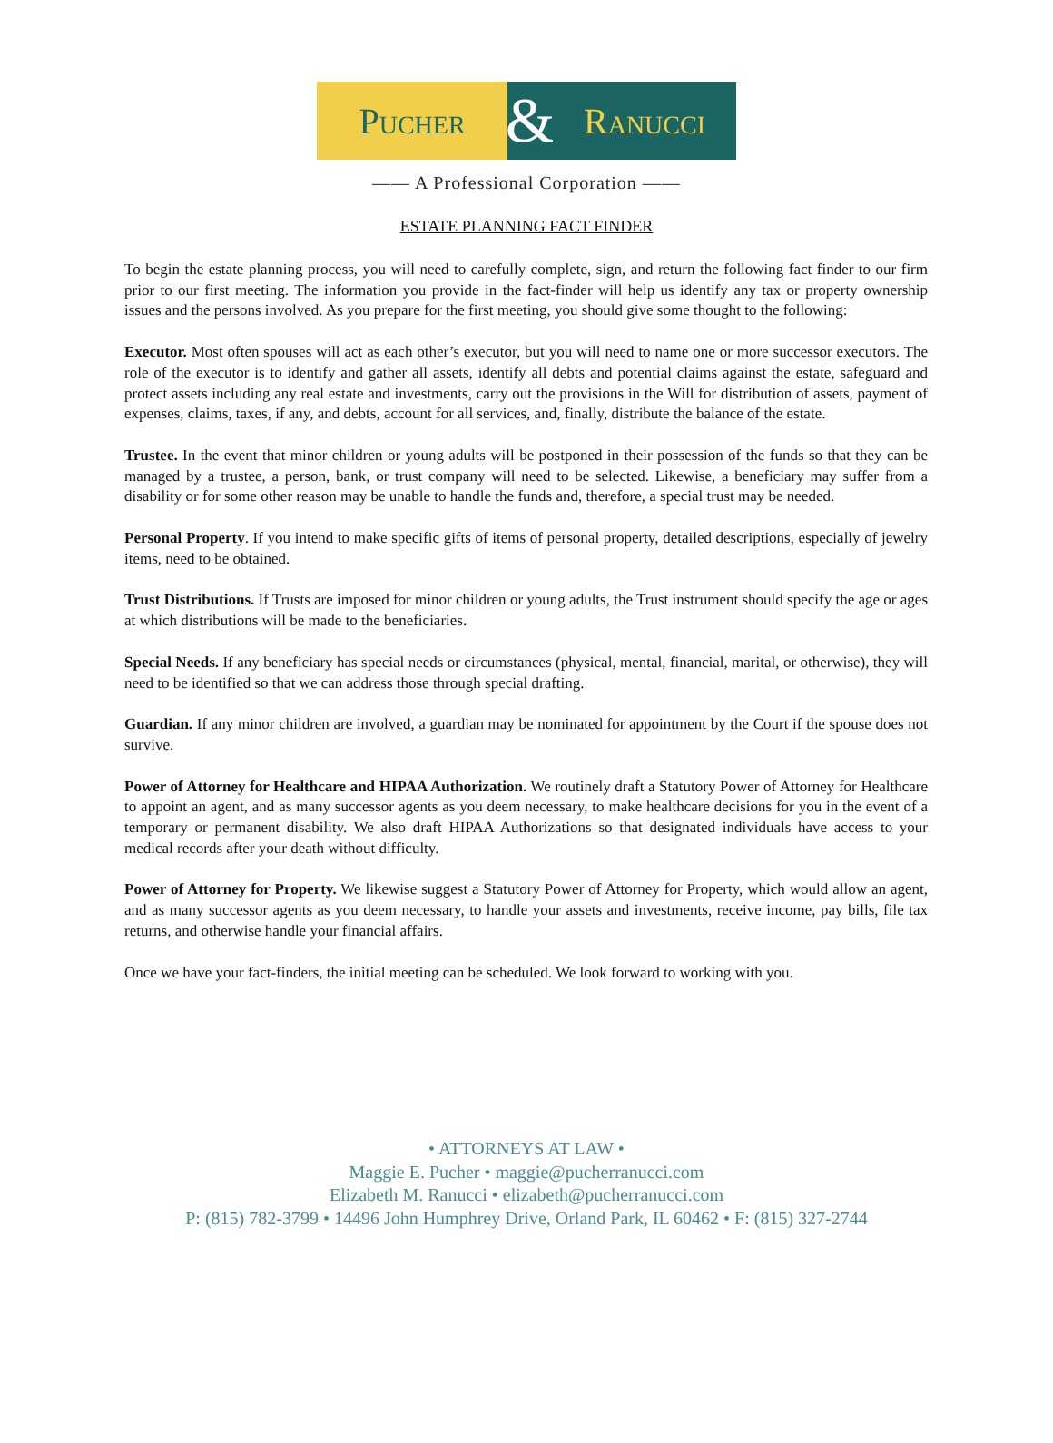Pucher
&
Ranucci
—— A Professional Corporation ——
ESTATE PLANNING FACT FINDER
To begin the estate planning process, you will need to carefully complete, sign, and return the following fact finder to our firm prior to our first meeting. The information you provide in the fact-finder will help us identify any tax or property ownership issues and the persons involved. As you prepare for the first meeting, you should give some thought to the following:
Executor. Most often spouses will act as each other’s executor, but you will need to name one or more successor executors. The role of the executor is to identify and gather all assets, identify all debts and potential claims against the estate, safeguard and protect assets including any real estate and investments, carry out the provisions in the Will for distribution of assets, payment of expenses, claims, taxes, if any, and debts, account for all services, and, finally, distribute the balance of the estate.
Trustee. In the event that minor children or young adults will be postponed in their possession of the funds so that they can be managed by a trustee, a person, bank, or trust company will need to be selected. Likewise, a beneficiary may suffer from a disability or for some other reason may be unable to handle the funds and, therefore, a special trust may be needed.
Personal Property. If you intend to make specific gifts of items of personal property, detailed descriptions, especially of jewelry items, need to be obtained.
Trust Distributions. If Trusts are imposed for minor children or young adults, the Trust instrument should specify the age or ages at which distributions will be made to the beneficiaries.
Special Needs. If any beneficiary has special needs or circumstances (physical, mental, financial, marital, or otherwise), they will need to be identified so that we can address those through special drafting.
Guardian. If any minor children are involved, a guardian may be nominated for appointment by the Court if the spouse does not survive.
Power of Attorney for Healthcare and HIPAA Authorization. We routinely draft a Statutory Power of Attorney for Healthcare to appoint an agent, and as many successor agents as you deem necessary, to make healthcare decisions for you in the event of a temporary or permanent disability. We also draft HIPAA Authorizations so that designated individuals have access to your medical records after your death without difficulty.
Power of Attorney for Property. We likewise suggest a Statutory Power of Attorney for Property, which would allow an agent, and as many successor agents as you deem necessary, to handle your assets and investments, receive income, pay bills, file tax returns, and otherwise handle your financial affairs.
Once we have your fact-finders, the initial meeting can be scheduled. We look forward to working with you.
• ATTORNEYS AT LAW •
Maggie E. Pucher • maggie@pucherranucci.com
Elizabeth M. Ranucci • elizabeth@pucherranucci.com
P: (815) 782-3799 • 14496 John Humphrey Drive, Orland Park, IL 60462 • F: (815) 327-2744